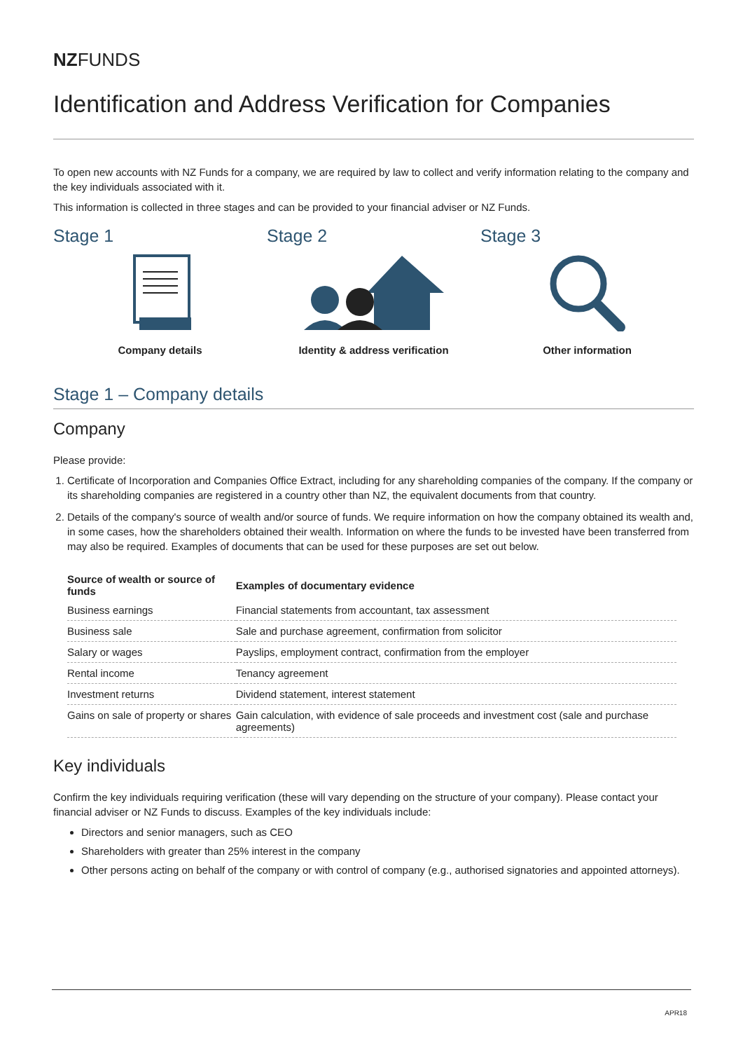NZFUNDS
Identification and Address Verification for Companies
To open new accounts with NZ Funds for a company, we are required by law to collect and verify information relating to the company and the key individuals associated with it.
This information is collected in three stages and can be provided to your financial adviser or NZ Funds.
Stage 1
Company details
Stage 2
Identity & address verification
Stage 3
Other information
Stage 1 – Company details
Company
Please provide:
1. Certificate of Incorporation and Companies Office Extract, including for any shareholding companies of the company. If the company or its shareholding companies are registered in a country other than NZ, the equivalent documents from that country.
2. Details of the company's source of wealth and/or source of funds. We require information on how the company obtained its wealth and, in some cases, how the shareholders obtained their wealth. Information on where the funds to be invested have been transferred from may also be required. Examples of documents that can be used for these purposes are set out below.
| Source of wealth or source of funds | Examples of documentary evidence |
| --- | --- |
| Business earnings | Financial statements from accountant, tax assessment |
| Business sale | Sale and purchase agreement, confirmation from solicitor |
| Salary or wages | Payslips, employment contract, confirmation from the employer |
| Rental income | Tenancy agreement |
| Investment returns | Dividend statement, interest statement |
| Gains on sale of property or shares | Gain calculation, with evidence of sale proceeds and investment cost (sale and purchase agreements) |
Key individuals
Confirm the key individuals requiring verification (these will vary depending on the structure of your company). Please contact your financial adviser or NZ Funds to discuss. Examples of the key individuals include:
Directors and senior managers, such as CEO
Shareholders with greater than 25% interest in the company
Other persons acting on behalf of the company or with control of company (e.g., authorised signatories and appointed attorneys).
APR18